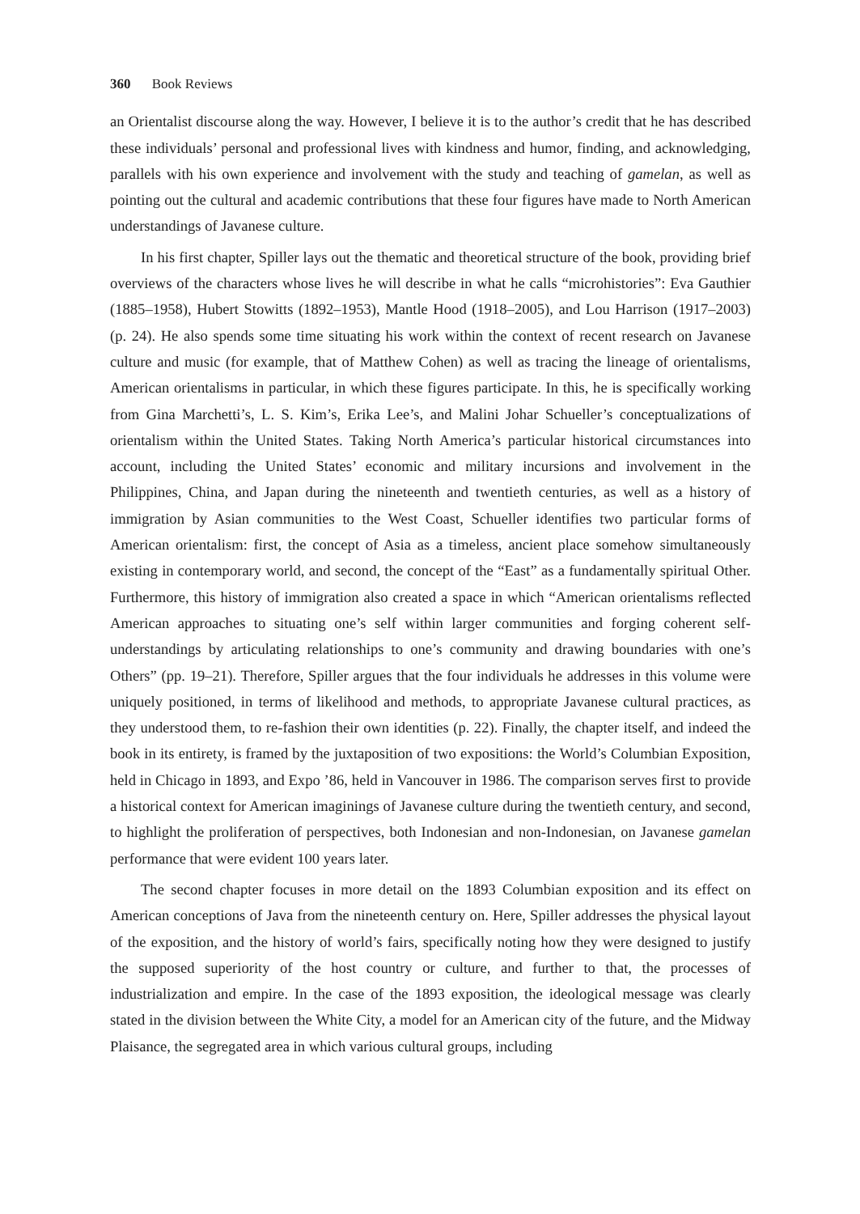360 Book Reviews
an Orientalist discourse along the way. However, I believe it is to the author’s credit that he has described these individuals’ personal and professional lives with kindness and humor, finding, and acknowledging, parallels with his own experience and involvement with the study and teaching of gamelan, as well as pointing out the cultural and academic contributions that these four figures have made to North American understandings of Javanese culture.
In his first chapter, Spiller lays out the thematic and theoretical structure of the book, providing brief overviews of the characters whose lives he will describe in what he calls “microhistories”: Eva Gauthier (1885–1958), Hubert Stowitts (1892–1953), Mantle Hood (1918–2005), and Lou Harrison (1917–2003) (p. 24). He also spends some time situating his work within the context of recent research on Javanese culture and music (for example, that of Matthew Cohen) as well as tracing the lineage of orientalisms, American orientalisms in particular, in which these figures participate. In this, he is specifically working from Gina Marchetti’s, L. S. Kim’s, Erika Lee’s, and Malini Johar Schueller’s conceptualizations of orientalism within the United States. Taking North America’s particular historical circumstances into account, including the United States’ economic and military incursions and involvement in the Philippines, China, and Japan during the nineteenth and twentieth centuries, as well as a history of immigration by Asian communities to the West Coast, Schueller identifies two particular forms of American orientalism: first, the concept of Asia as a timeless, ancient place somehow simultaneously existing in contemporary world, and second, the concept of the “East” as a fundamentally spiritual Other. Furthermore, this history of immigration also created a space in which “American orientalisms reflected American approaches to situating one’s self within larger communities and forging coherent self-understandings by articulating relationships to one’s community and drawing boundaries with one’s Others” (pp. 19–21). Therefore, Spiller argues that the four individuals he addresses in this volume were uniquely positioned, in terms of likelihood and methods, to appropriate Javanese cultural practices, as they understood them, to re-fashion their own identities (p. 22). Finally, the chapter itself, and indeed the book in its entirety, is framed by the juxtaposition of two expositions: the World’s Columbian Exposition, held in Chicago in 1893, and Expo ’86, held in Vancouver in 1986. The comparison serves first to provide a historical context for American imaginings of Javanese culture during the twentieth century, and second, to highlight the proliferation of perspectives, both Indonesian and non-Indonesian, on Javanese gamelan performance that were evident 100 years later.
The second chapter focuses in more detail on the 1893 Columbian exposition and its effect on American conceptions of Java from the nineteenth century on. Here, Spiller addresses the physical layout of the exposition, and the history of world’s fairs, specifically noting how they were designed to justify the supposed superiority of the host country or culture, and further to that, the processes of industrialization and empire. In the case of the 1893 exposition, the ideological message was clearly stated in the division between the White City, a model for an American city of the future, and the Midway Plaisance, the segregated area in which various cultural groups, including